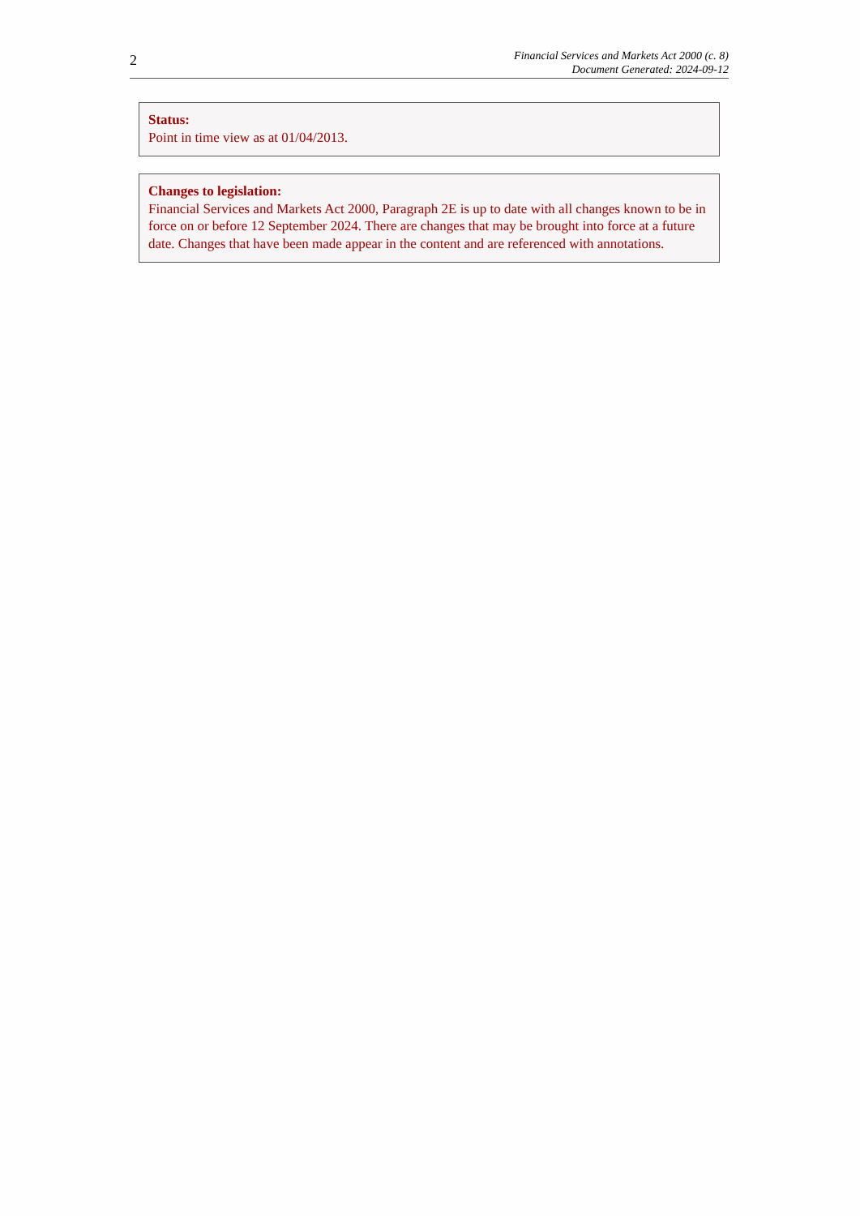2
Financial Services and Markets Act 2000 (c. 8)
Document Generated: 2024-09-12
Status:
Point in time view as at 01/04/2013.
Changes to legislation:
Financial Services and Markets Act 2000, Paragraph 2E is up to date with all changes known to be in force on or before 12 September 2024. There are changes that may be brought into force at a future date. Changes that have been made appear in the content and are referenced with annotations.